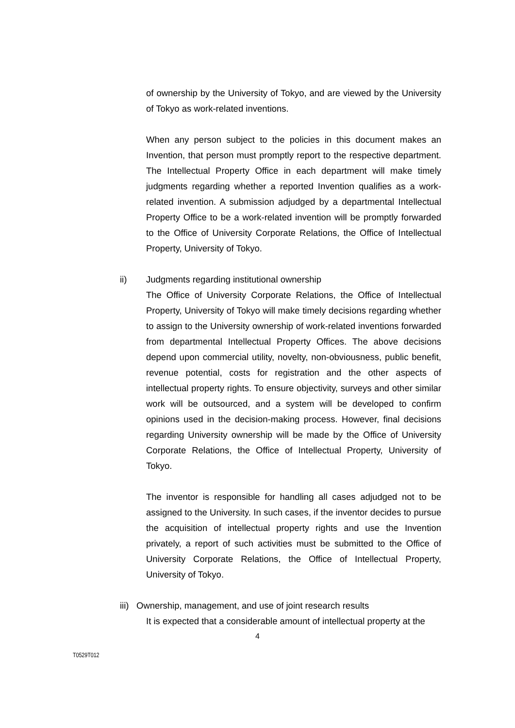of ownership by the University of Tokyo, and are viewed by the University of Tokyo as work-related inventions.
When any person subject to the policies in this document makes an Invention, that person must promptly report to the respective department. The Intellectual Property Office in each department will make timely judgments regarding whether a reported Invention qualifies as a work-related invention. A submission adjudged by a departmental Intellectual Property Office to be a work-related invention will be promptly forwarded to the Office of University Corporate Relations, the Office of Intellectual Property, University of Tokyo.
ii) Judgments regarding institutional ownership
The Office of University Corporate Relations, the Office of Intellectual Property, University of Tokyo will make timely decisions regarding whether to assign to the University ownership of work-related inventions forwarded from departmental Intellectual Property Offices. The above decisions depend upon commercial utility, novelty, non-obviousness, public benefit, revenue potential, costs for registration and the other aspects of intellectual property rights. To ensure objectivity, surveys and other similar work will be outsourced, and a system will be developed to confirm opinions used in the decision-making process. However, final decisions regarding University ownership will be made by the Office of University Corporate Relations, the Office of Intellectual Property, University of Tokyo.
The inventor is responsible for handling all cases adjudged not to be assigned to the University. In such cases, if the inventor decides to pursue the acquisition of intellectual property rights and use the Invention privately, a report of such activities must be submitted to the Office of University Corporate Relations, the Office of Intellectual Property, University of Tokyo.
iii) Ownership, management, and use of joint research results
It is expected that a considerable amount of intellectual property at the
4
T0529T012